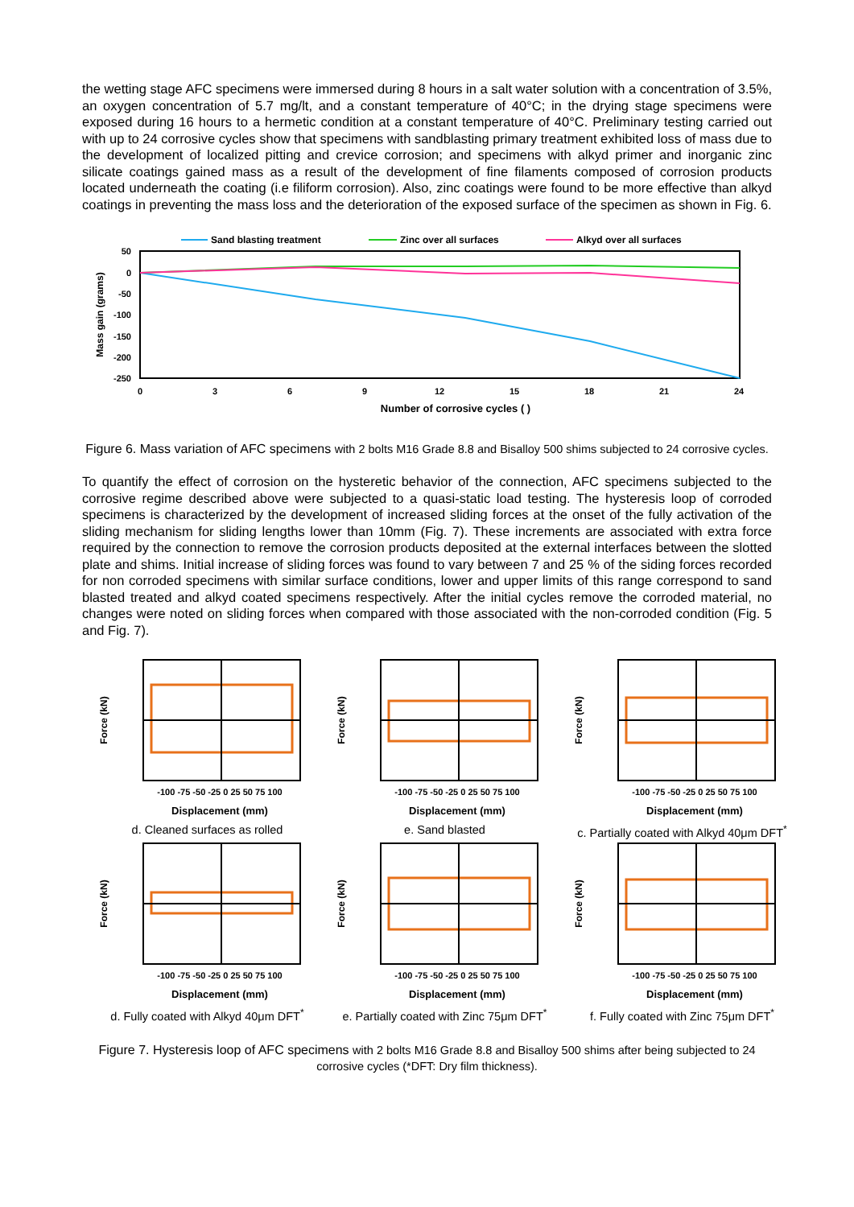the wetting stage AFC specimens were immersed during 8 hours in a salt water solution with a concentration of 3.5%, an oxygen concentration of 5.7 mg/lt, and a constant temperature of 40°C; in the drying stage specimens were exposed during 16 hours to a hermetic condition at a constant temperature of 40°C. Preliminary testing carried out with up to 24 corrosive cycles show that specimens with sandblasting primary treatment exhibited loss of mass due to the development of localized pitting and crevice corrosion; and specimens with alkyd primer and inorganic zinc silicate coatings gained mass as a result of the development of fine filaments composed of corrosion products located underneath the coating (i.e filiform corrosion). Also, zinc coatings were found to be more effective than alkyd coatings in preventing the mass loss and the deterioration of the exposed surface of the specimen as shown in Fig. 6.
Sand blasting treatment
Zinc over all surfaces
Alkyd over all surfaces
50
0
-50
-100
-150
-200
-250
0
3
6
9
12
15
18
21
24
Number of corrosive cycles ( )
Mass gain (grams)
Figure 6. Mass variation of AFC specimens with 2 bolts M16 Grade 8.8 and Bisalloy 500 shims subjected to 24 corrosive cycles.
To quantify the effect of corrosion on the hysteretic behavior of the connection, AFC specimens subjected to the corrosive regime described above were subjected to a quasi-static load testing. The hysteresis loop of corroded specimens is characterized by the development of increased sliding forces at the onset of the fully activation of the sliding mechanism for sliding lengths lower than 10mm (Fig. 7). These increments are associated with extra force required by the connection to remove the corrosion products deposited at the external interfaces between the slotted plate and shims. Initial increase of sliding forces was found to vary between 7 and 25 % of the siding forces recorded for non corroded specimens with similar surface conditions, lower and upper limits of this range correspond to sand blasted treated and alkyd coated specimens respectively. After the initial cycles remove the corroded material, no changes were noted on sliding forces when compared with those associated with the non-corroded condition (Fig. 5 and Fig. 7).
Force (kN)
Displacement (mm)
-100 -75 -50 -25 0 25 50 75 100
d. Cleaned surfaces as rolled
Force (kN)
Displacement (mm)
-100 -75 -50 -25 0 25 50 75 100
e. Sand blasted
Force (kN)
Displacement (mm)
-100 -75 -50 -25 0 25 50 75 100
c. Partially coated with Alkyd 40μm DFT<sup>*</sup>
Force (kN)
Displacement (mm)
-100 -75 -50 -25 0 25 50 75 100
d. Fully coated with Alkyd 40μm DFT<sup>*</sup>
Force (kN)
Displacement (mm)
-100 -75 -50 -25 0 25 50 75 100
e. Partially coated with Zinc 75μm DFT<sup>*</sup>
Force (kN)
Displacement (mm)
-100 -75 -50 -25 0 25 50 75 100
f. Fully coated with Zinc 75μm DFT<sup>*</sup>
Figure 7. Hysteresis loop of AFC specimens with 2 bolts M16 Grade 8.8 and Bisalloy 500 shims after being subjected to 24 corrosive cycles (*DFT: Dry film thickness).